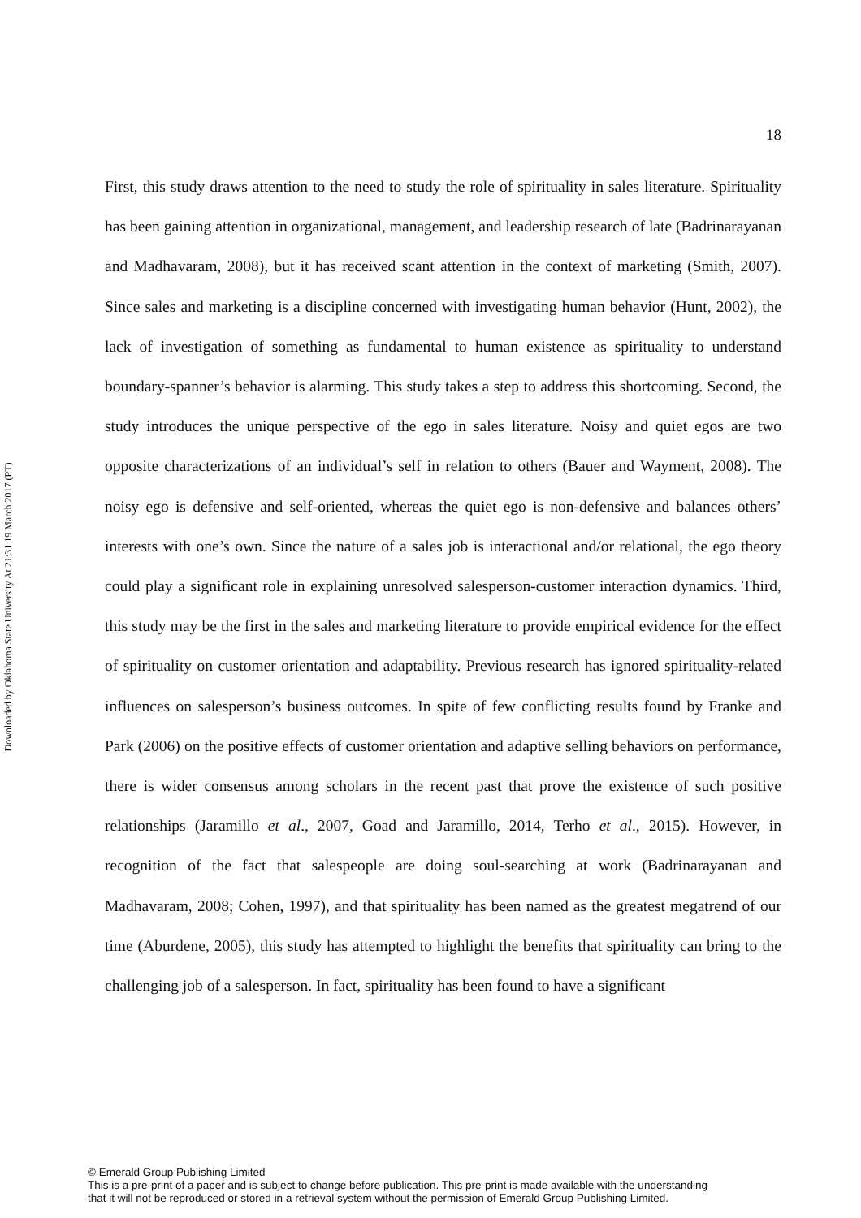Downloaded by Oklahoma State University At 21:31 19 March 2017 (PT)
18
First, this study draws attention to the need to study the role of spirituality in sales literature. Spirituality has been gaining attention in organizational, management, and leadership research of late (Badrinarayanan and Madhavaram, 2008), but it has received scant attention in the context of marketing (Smith, 2007). Since sales and marketing is a discipline concerned with investigating human behavior (Hunt, 2002), the lack of investigation of something as fundamental to human existence as spirituality to understand boundary-spanner’s behavior is alarming. This study takes a step to address this shortcoming. Second, the study introduces the unique perspective of the ego in sales literature. Noisy and quiet egos are two opposite characterizations of an individual’s self in relation to others (Bauer and Wayment, 2008). The noisy ego is defensive and self-oriented, whereas the quiet ego is non-defensive and balances others’ interests with one’s own. Since the nature of a sales job is interactional and/or relational, the ego theory could play a significant role in explaining unresolved salesperson-customer interaction dynamics. Third, this study may be the first in the sales and marketing literature to provide empirical evidence for the effect of spirituality on customer orientation and adaptability. Previous research has ignored spirituality-related influences on salesperson’s business outcomes. In spite of few conflicting results found by Franke and Park (2006) on the positive effects of customer orientation and adaptive selling behaviors on performance, there is wider consensus among scholars in the recent past that prove the existence of such positive relationships (Jaramillo et al., 2007, Goad and Jaramillo, 2014, Terho et al., 2015). However, in recognition of the fact that salespeople are doing soul-searching at work (Badrinarayanan and Madhavaram, 2008; Cohen, 1997), and that spirituality has been named as the greatest megatrend of our time (Aburdene, 2005), this study has attempted to highlight the benefits that spirituality can bring to the challenging job of a salesperson. In fact, spirituality has been found to have a significant
© Emerald Group Publishing Limited
This is a pre-print of a paper and is subject to change before publication. This pre-print is made available with the understanding
that it will not be reproduced or stored in a retrieval system without the permission of Emerald Group Publishing Limited.